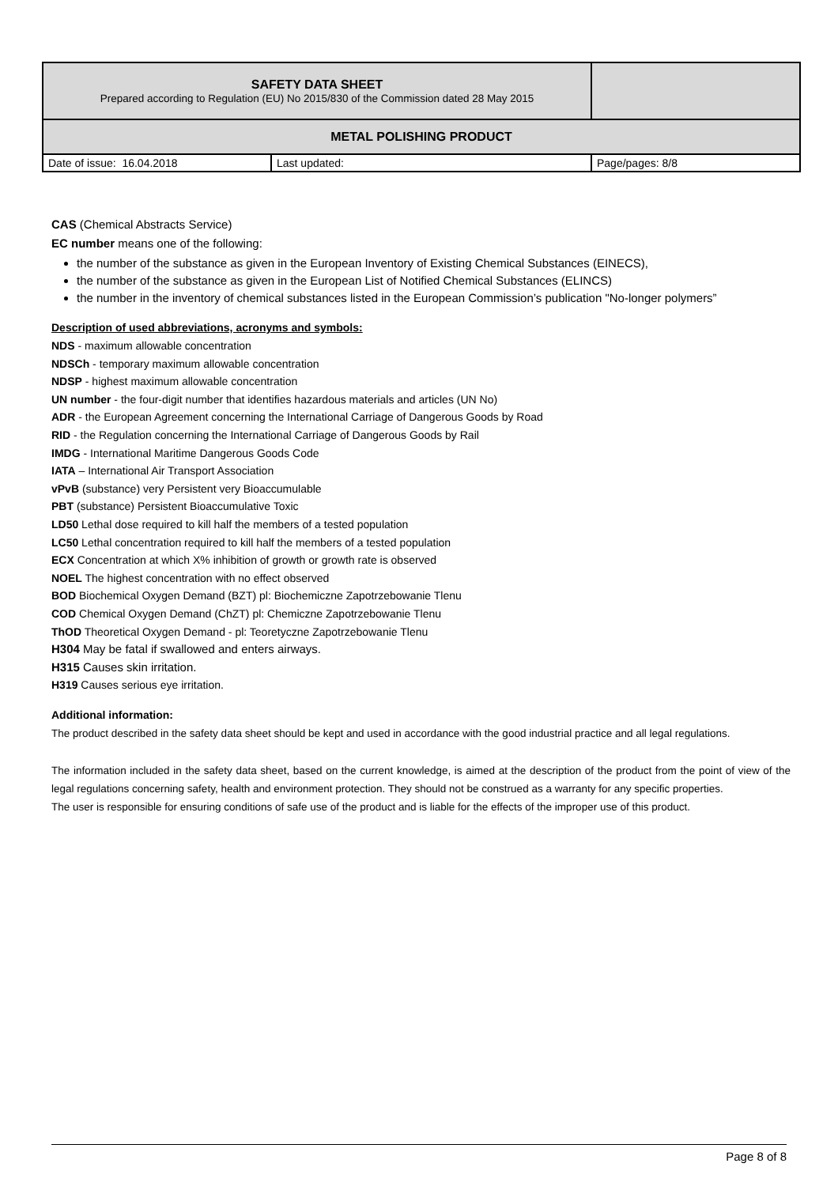| SAFETY DATA SHEET Prepared according to Regulation (EU) No 2015/830 of the Commission dated 28 May 2015 | | |
| METAL POLISHING PRODUCT | | |
| Date of issue: 16.04.2018 | Last updated: | Page/pages: 8/8 |
CAS (Chemical Abstracts Service)
EC number means one of the following:
the number of the substance as given in the European Inventory of Existing Chemical Substances (EINECS),
the number of the substance as given in the European List of Notified Chemical Substances (ELINCS)
the number in the inventory of chemical substances listed in the European Commission’s publication "No-longer polymers”
Description of used abbreviations, acronyms and symbols:
NDS - maximum allowable concentration
NDSCh - temporary maximum allowable concentration
NDSP - highest maximum allowable concentration
UN number - the four-digit number that identifies hazardous materials and articles (UN No)
ADR - the European Agreement concerning the International Carriage of Dangerous Goods by Road
RID - the Regulation concerning the International Carriage of Dangerous Goods by Rail
IMDG - International Maritime Dangerous Goods Code
IATA – International Air Transport Association
vPvB (substance) very Persistent very Bioaccumulable
PBT (substance) Persistent Bioaccumulative Toxic
LD50 Lethal dose required to kill half the members of a tested population
LC50 Lethal concentration required to kill half the members of a tested population
ECX Concentration at which X% inhibition of growth or growth rate is observed
NOEL The highest concentration with no effect observed
BOD Biochemical Oxygen Demand (BZT) pl: Biochemiczne Zapotrzebowanie Tlenu
COD Chemical Oxygen Demand (ChZT) pl: Chemiczne Zapotrzebowanie Tlenu
ThOD Theoretical Oxygen Demand - pl: Teoretyczne Zapotrzebowanie Tlenu
H304 May be fatal if swallowed and enters airways.
H315 Causes skin irritation.
H319 Causes serious eye irritation.
Additional information:
The product described in the safety data sheet should be kept and used in accordance with the good industrial practice and all legal regulations.
The information included in the safety data sheet, based on the current knowledge, is aimed at the description of the product from the point of view of the legal regulations concerning safety, health and environment protection. They should not be construed as a warranty for any specific properties.
The user is responsible for ensuring conditions of safe use of the product and is liable for the effects of the improper use of this product.
Page 8 of 8